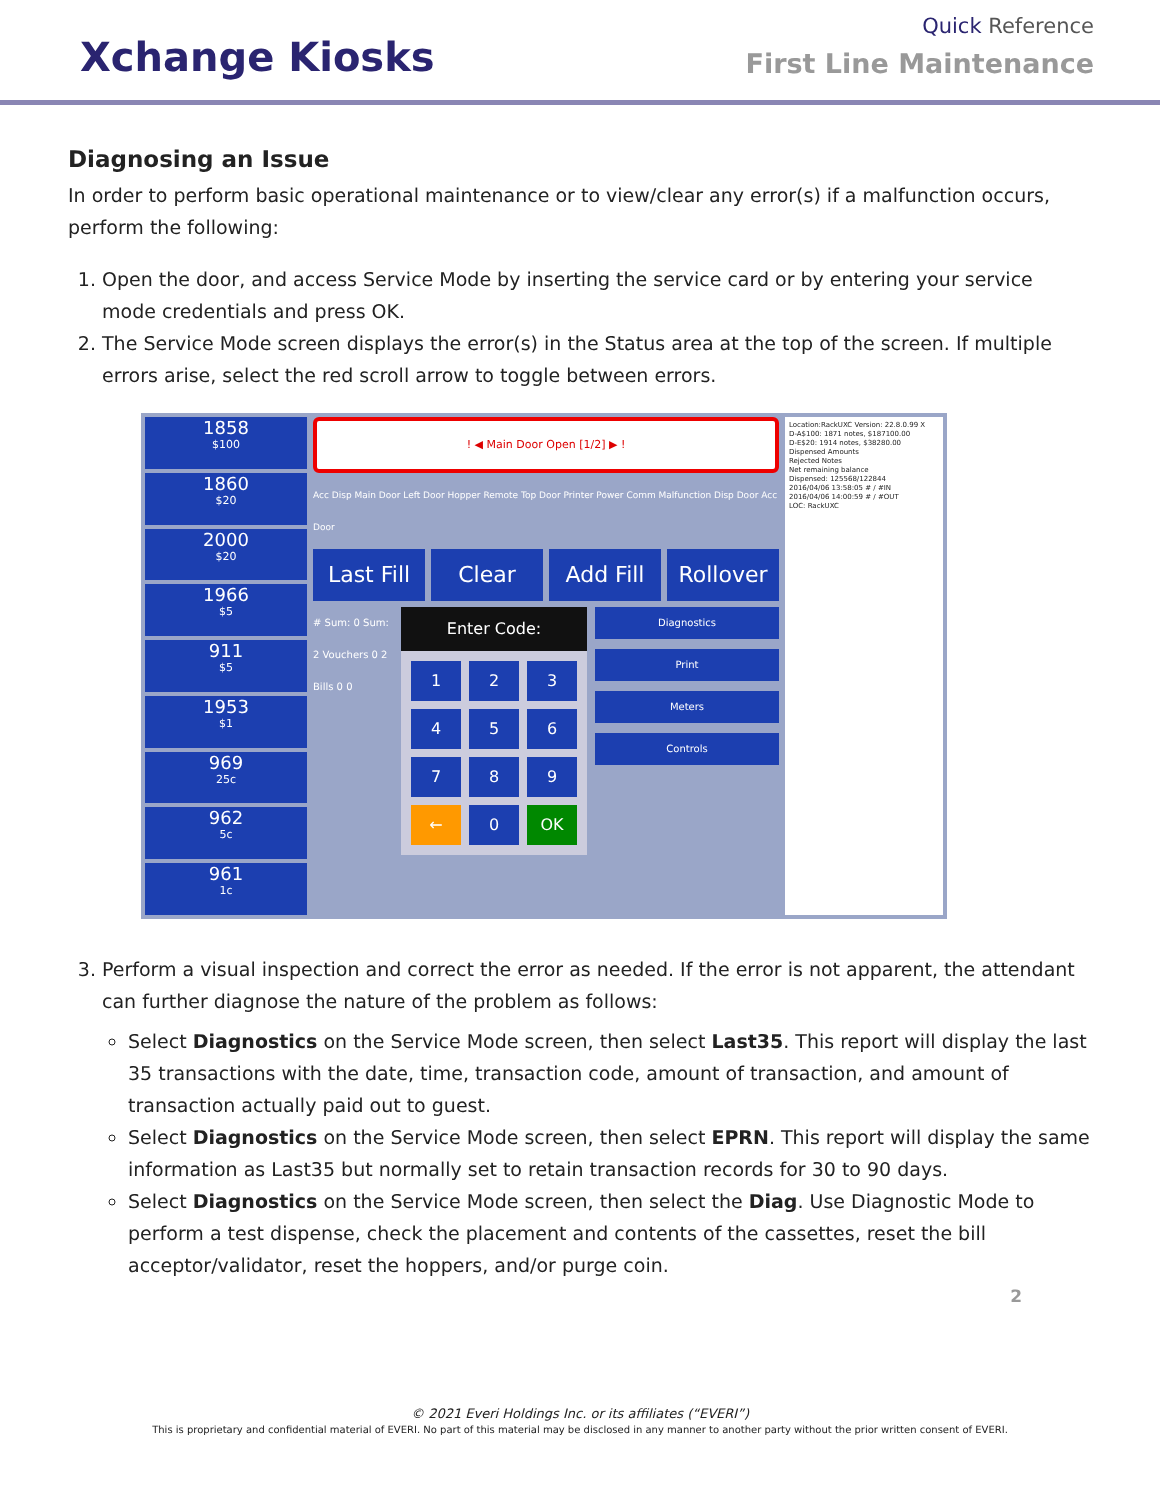Xchange Kiosks
Quick Reference
First Line Maintenance
Diagnosing an Issue
In order to perform basic operational maintenance or to view/clear any error(s) if a malfunction occurs, perform the following:
1. Open the door, and access Service Mode by inserting the service card or by entering your service mode credentials and press OK.
2. The Service Mode screen displays the error(s) in the Status area at the top of the screen. If multiple errors arise, select the red scroll arrow to toggle between errors.
1858
$100
1860
$20
2000
$20
1966
$5
911
$5
1953
$1
969
25c
962
5c
961
1c
! ◀ Main Door Open [1/2] ▶ !
Acc Disp Main Door Left Door Hopper Remote Top Door Printer Power Comm Malfunction Disp Door Acc Door
Last Fill Clear Add Fill Rollover
# Sum: 0 Sum: 2 Vouchers 0 2 Bills 0 0
Enter Code:
1
2
3
4
5
6
7
8
9
←
0
OK
Diagnostics
Print
Meters
Controls
Location:RackUXC Version: 22.8.0.99 X
D-A$100: 1871 notes, $187100.00
D-E$20: 1914 notes, $38280.00
Dispensed Amounts
Rejected Notes
Net remaining balance
Dispensed: 125568/122844
2016/04/06 13:58:05 # / #IN
2016/04/06 14:00:59 # / #OUT
LOC: RackUXC
3. Perform a visual inspection and correct the error as needed. If the error is not apparent, the attendant can further diagnose the nature of the problem as follows:
Select Diagnostics on the Service Mode screen, then select Last35. This report will display the last 35 transactions with the date, time, transaction code, amount of transaction, and amount of transaction actually paid out to guest.
Select Diagnostics on the Service Mode screen, then select EPRN. This report will display the same information as Last35 but normally set to retain transaction records for 30 to 90 days.
Select Diagnostics on the Service Mode screen, then select the Diag. Use Diagnostic Mode to perform a test dispense, check the placement and contents of the cassettes, reset the bill acceptor/validator, reset the hoppers, and/or purge coin.
2
© 2021 Everi Holdings Inc. or its affiliates (“EVERI”)
This is proprietary and confidential material of EVERI. No part of this material may be disclosed in any manner to another party without the prior written consent of EVERI.